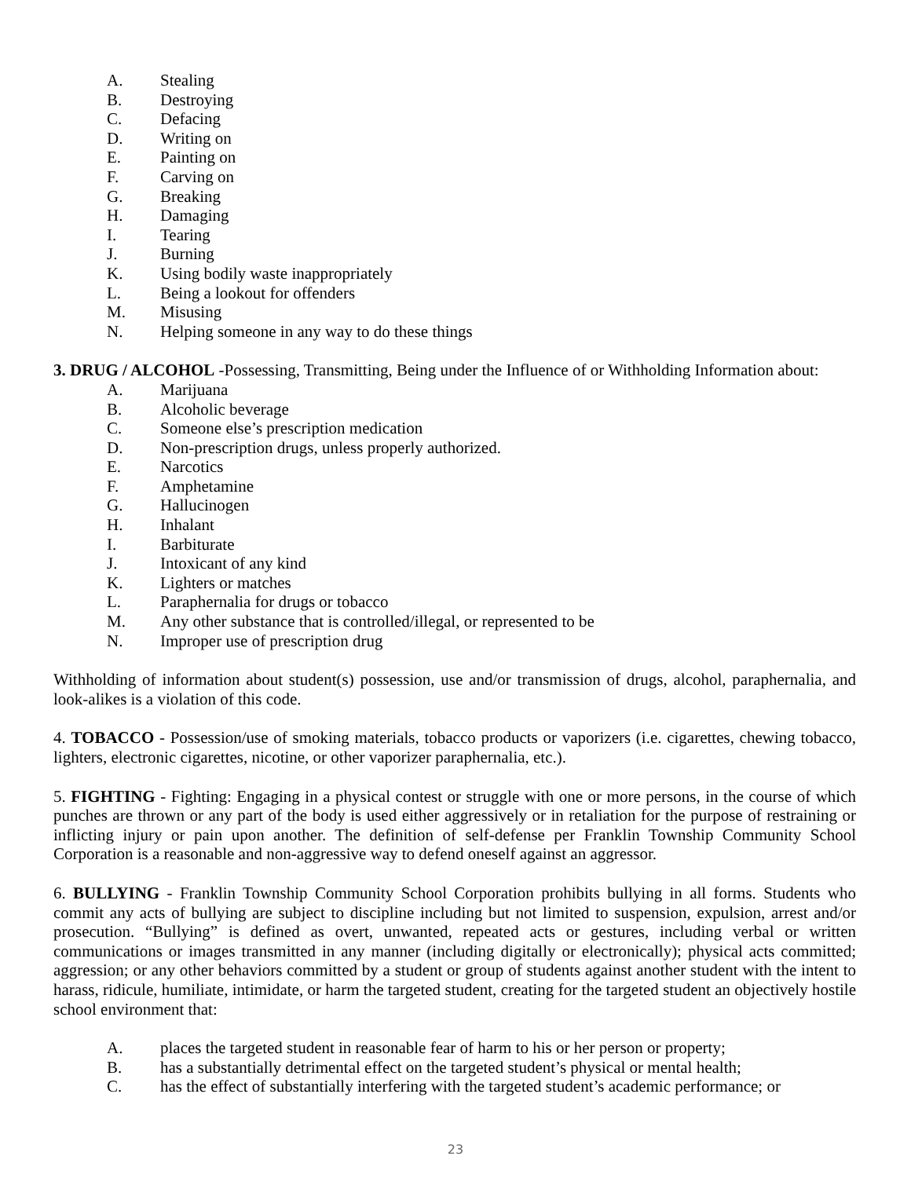A. Stealing
B. Destroying
C. Defacing
D. Writing on
E. Painting on
F. Carving on
G. Breaking
H. Damaging
I. Tearing
J. Burning
K. Using bodily waste inappropriately
L. Being a lookout for offenders
M. Misusing
N. Helping someone in any way to do these things
3. DRUG / ALCOHOL -Possessing, Transmitting, Being under the Influence of or Withholding Information about:
A. Marijuana
B. Alcoholic beverage
C. Someone else’s prescription medication
D. Non-prescription drugs, unless properly authorized.
E. Narcotics
F. Amphetamine
G. Hallucinogen
H. Inhalant
I. Barbiturate
J. Intoxicant of any kind
K. Lighters or matches
L. Paraphernalia for drugs or tobacco
M. Any other substance that is controlled/illegal, or represented to be
N. Improper use of prescription drug
Withholding of information about student(s) possession, use and/or transmission of drugs, alcohol, paraphernalia, and look-alikes is a violation of this code.
4. TOBACCO - Possession/use of smoking materials, tobacco products or vaporizers (i.e. cigarettes, chewing tobacco, lighters, electronic cigarettes, nicotine, or other vaporizer paraphernalia, etc.).
5. FIGHTING - Fighting: Engaging in a physical contest or struggle with one or more persons, in the course of which punches are thrown or any part of the body is used either aggressively or in retaliation for the purpose of restraining or inflicting injury or pain upon another. The definition of self-defense per Franklin Township Community School Corporation is a reasonable and non-aggressive way to defend oneself against an aggressor.
6. BULLYING - Franklin Township Community School Corporation prohibits bullying in all forms. Students who commit any acts of bullying are subject to discipline including but not limited to suspension, expulsion, arrest and/or prosecution. “Bullying” is defined as overt, unwanted, repeated acts or gestures, including verbal or written communications or images transmitted in any manner (including digitally or electronically); physical acts committed; aggression; or any other behaviors committed by a student or group of students against another student with the intent to harass, ridicule, humiliate, intimidate, or harm the targeted student, creating for the targeted student an objectively hostile school environment that:
A. places the targeted student in reasonable fear of harm to his or her person or property;
B. has a substantially detrimental effect on the targeted student’s physical or mental health;
C. has the effect of substantially interfering with the targeted student’s academic performance; or
23